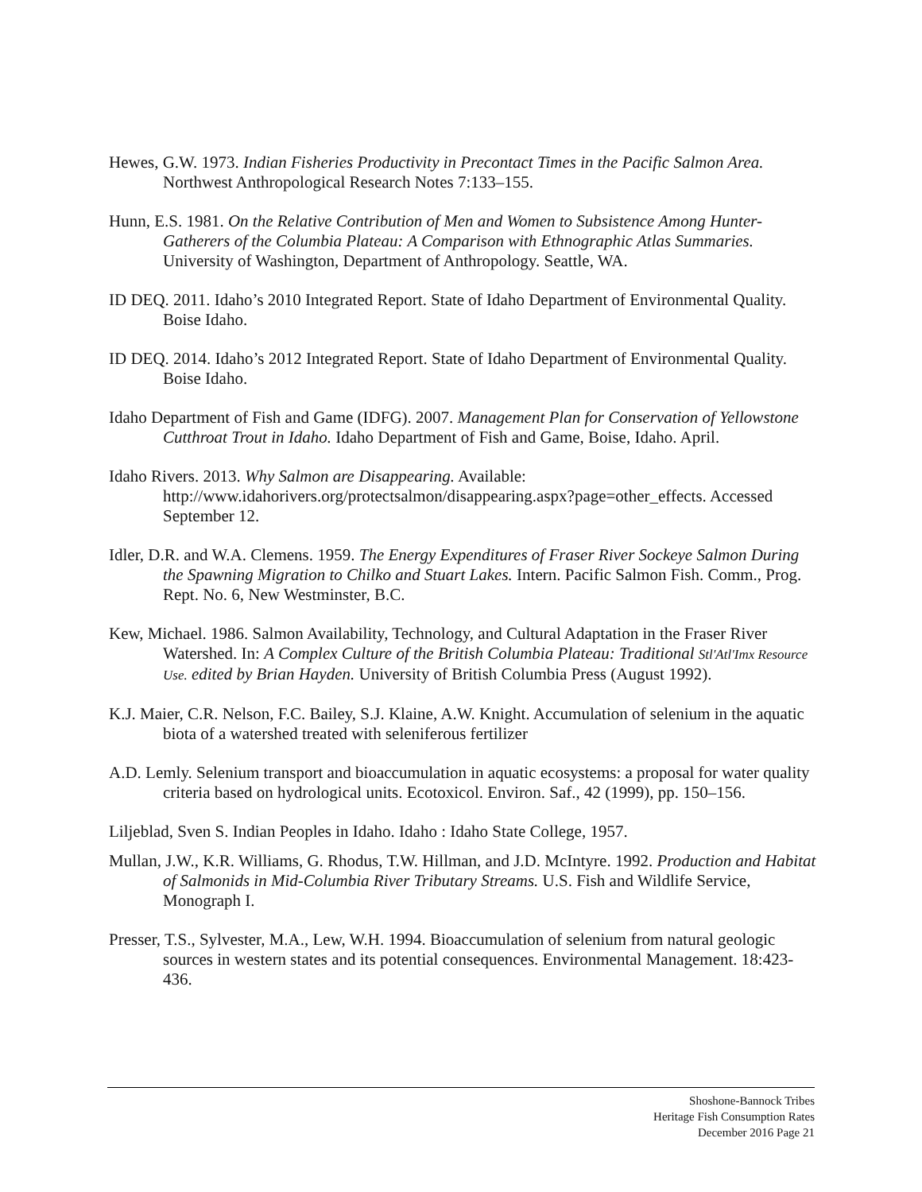Hewes, G.W. 1973. Indian Fisheries Productivity in Precontact Times in the Pacific Salmon Area. Northwest Anthropological Research Notes 7:133–155.
Hunn, E.S. 1981. On the Relative Contribution of Men and Women to Subsistence Among Hunter-Gatherers of the Columbia Plateau: A Comparison with Ethnographic Atlas Summaries. University of Washington, Department of Anthropology. Seattle, WA.
ID DEQ. 2011. Idaho’s 2010 Integrated Report. State of Idaho Department of Environmental Quality. Boise Idaho.
ID DEQ. 2014. Idaho’s 2012 Integrated Report. State of Idaho Department of Environmental Quality. Boise Idaho.
Idaho Department of Fish and Game (IDFG). 2007. Management Plan for Conservation of Yellowstone Cutthroat Trout in Idaho. Idaho Department of Fish and Game, Boise, Idaho. April.
Idaho Rivers. 2013. Why Salmon are Disappearing. Available: http://www.idahorivers.org/protectsalmon/disappearing.aspx?page=other_effects. Accessed September 12.
Idler, D.R. and W.A. Clemens. 1959. The Energy Expenditures of Fraser River Sockeye Salmon During the Spawning Migration to Chilko and Stuart Lakes. Intern. Pacific Salmon Fish. Comm., Prog. Rept. No. 6, New Westminster, B.C.
Kew, Michael. 1986. Salmon Availability, Technology, and Cultural Adaptation in the Fraser River Watershed. In: A Complex Culture of the British Columbia Plateau: Traditional Stl'Atl'Imx Resource Use. edited by Brian Hayden. University of British Columbia Press (August 1992).
K.J. Maier, C.R. Nelson, F.C. Bailey, S.J. Klaine, A.W. Knight. Accumulation of selenium in the aquatic biota of a watershed treated with seleniferous fertilizer
A.D. Lemly. Selenium transport and bioaccumulation in aquatic ecosystems: a proposal for water quality criteria based on hydrological units. Ecotoxicol. Environ. Saf., 42 (1999), pp. 150–156.
Liljeblad, Sven S. Indian Peoples in Idaho. Idaho : Idaho State College, 1957.
Mullan, J.W., K.R. Williams, G. Rhodus, T.W. Hillman, and J.D. McIntyre. 1992. Production and Habitat of Salmonids in Mid-Columbia River Tributary Streams. U.S. Fish and Wildlife Service, Monograph I.
Presser, T.S., Sylvester, M.A., Lew, W.H. 1994. Bioaccumulation of selenium from natural geologic sources in western states and its potential consequences. Environmental Management. 18:423-436.
Shoshone-Bannock Tribes
Heritage Fish Consumption Rates
December 2016 Page 21